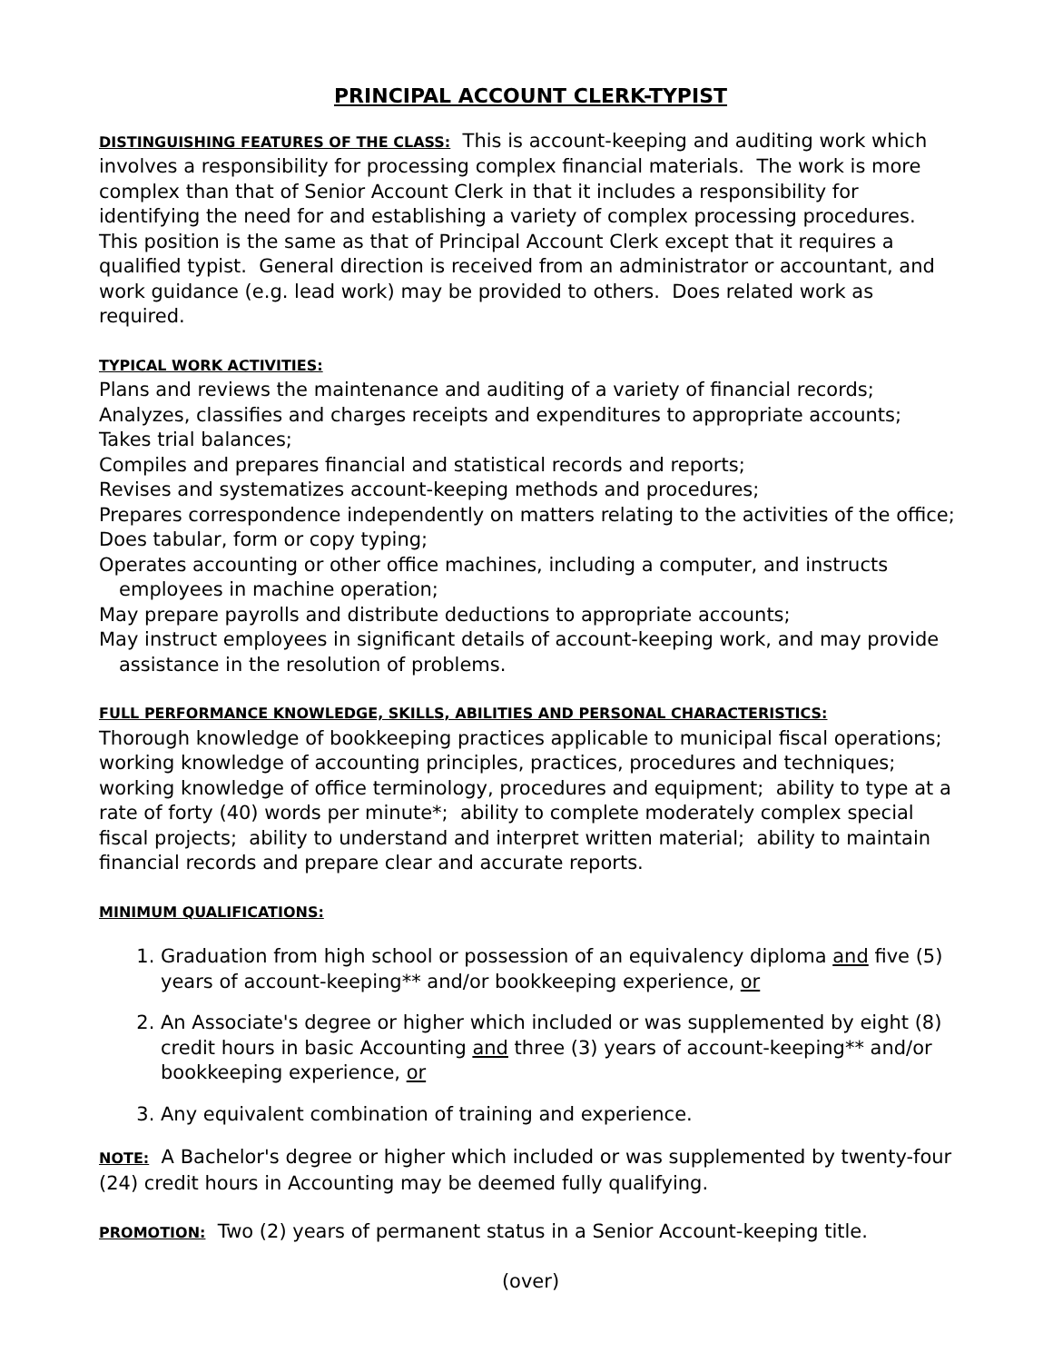PRINCIPAL ACCOUNT CLERK-TYPIST
DISTINGUISHING FEATURES OF THE CLASS: This is account-keeping and auditing work which involves a responsibility for processing complex financial materials. The work is more complex than that of Senior Account Clerk in that it includes a responsibility for identifying the need for and establishing a variety of complex processing procedures. This position is the same as that of Principal Account Clerk except that it requires a qualified typist. General direction is received from an administrator or accountant, and work guidance (e.g. lead work) may be provided to others. Does related work as required.
TYPICAL WORK ACTIVITIES:
Plans and reviews the maintenance and auditing of a variety of financial records;
Analyzes, classifies and charges receipts and expenditures to appropriate accounts;
Takes trial balances;
Compiles and prepares financial and statistical records and reports;
Revises and systematizes account-keeping methods and procedures;
Prepares correspondence independently on matters relating to the activities of the office;
Does tabular, form or copy typing;
Operates accounting or other office machines, including a computer, and instructs employees in machine operation;
May prepare payrolls and distribute deductions to appropriate accounts;
May instruct employees in significant details of account-keeping work, and may provide assistance in the resolution of problems.
FULL PERFORMANCE KNOWLEDGE, SKILLS, ABILITIES AND PERSONAL CHARACTERISTICS:
Thorough knowledge of bookkeeping practices applicable to municipal fiscal operations; working knowledge of accounting principles, practices, procedures and techniques; working knowledge of office terminology, procedures and equipment; ability to type at a rate of forty (40) words per minute*; ability to complete moderately complex special fiscal projects; ability to understand and interpret written material; ability to maintain financial records and prepare clear and accurate reports.
MINIMUM QUALIFICATIONS:
1. Graduation from high school or possession of an equivalency diploma and five (5) years of account-keeping** and/or bookkeeping experience, or
2. An Associate's degree or higher which included or was supplemented by eight (8) credit hours in basic Accounting and three (3) years of account-keeping** and/or bookkeeping experience, or
3. Any equivalent combination of training and experience.
NOTE: A Bachelor's degree or higher which included or was supplemented by twenty-four (24) credit hours in Accounting may be deemed fully qualifying.
PROMOTION: Two (2) years of permanent status in a Senior Account-keeping title.
(over)